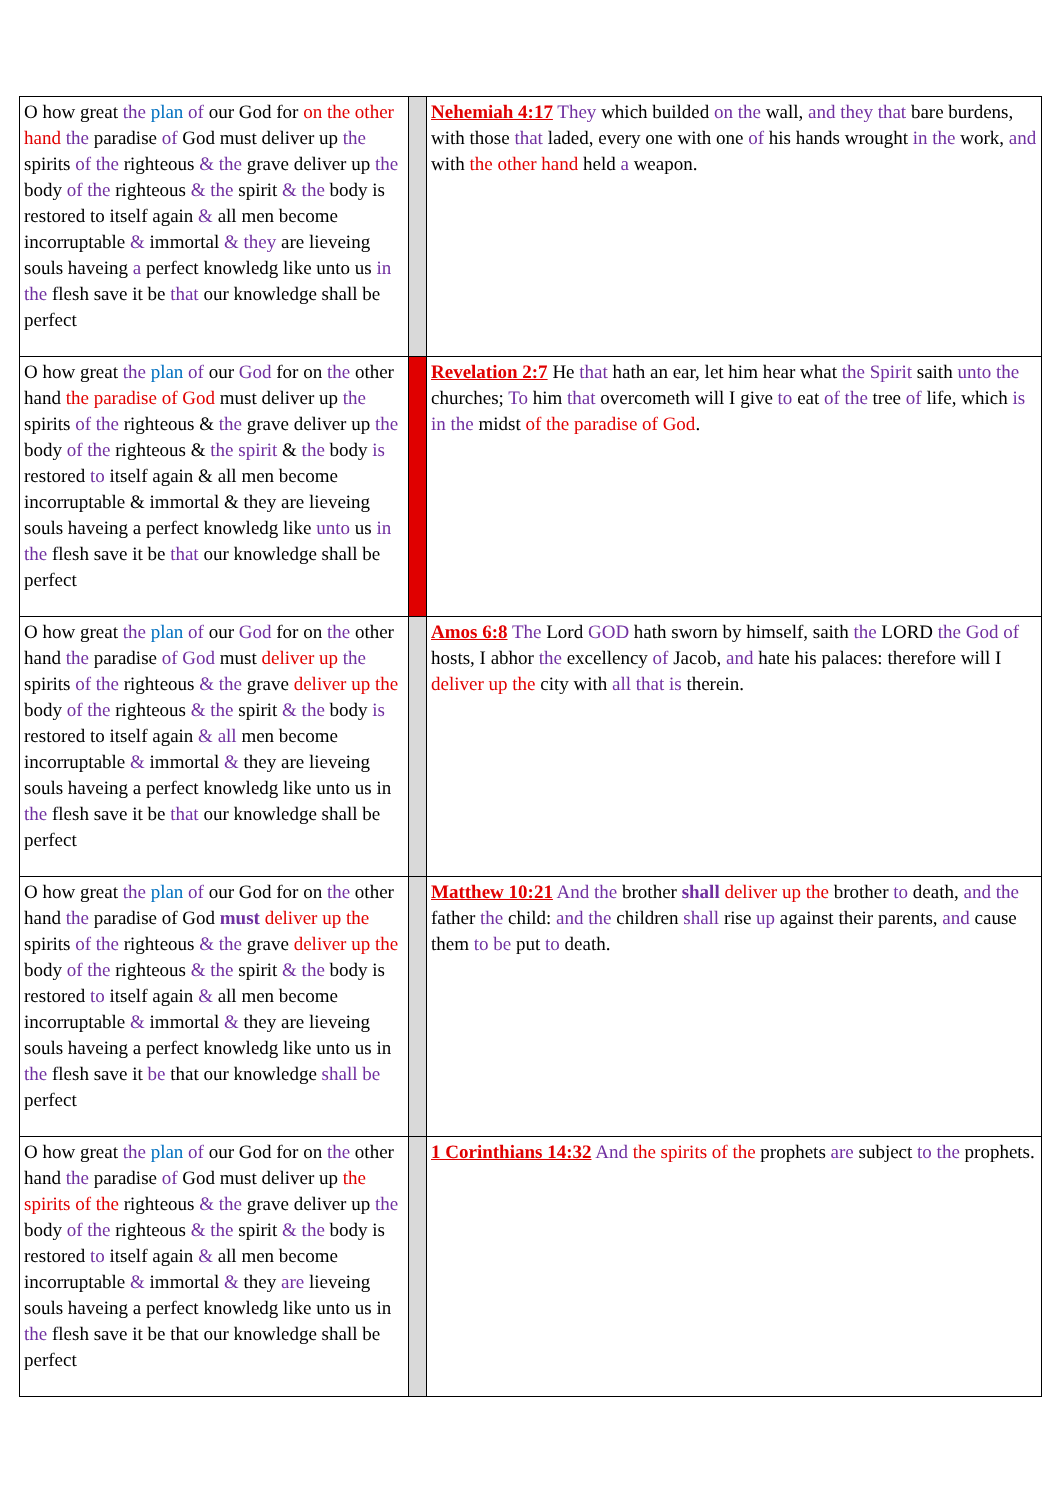| O how great the plan of our God for on the other hand the paradise of God must deliver up the spirits of the righteous & the grave deliver up the body of the righteous & the spirit & the body is restored to itself again & all men become incorruptable & immortal & they are lieveing souls haveing a perfect knowledg like unto us in the flesh save it be that our knowledge shall be perfect | | Nehemiah 4:17 They which builded on the wall, and they that bare burdens, with those that laded, every one with one of his hands wrought in the work, and with the other hand held a weapon. |
| O how great the plan of our God for on the other hand the paradise of God must deliver up the spirits of the righteous & the grave deliver up the body of the righteous & the spirit & the body is restored to itself again & all men become incorruptable & immortal & they are lieveing souls haveing a perfect knowledg like unto us in the flesh save it be that our knowledge shall be perfect | | Revelation 2:7 He that hath an ear, let him hear what the Spirit saith unto the churches; To him that overcometh will I give to eat of the tree of life, which is in the midst of the paradise of God . |
| O how great the plan of our God for on the other hand the paradise of God must deliver up the spirits of the righteous & the grave deliver up the body of the righteous & the spirit & the body is restored to itself again & all men become incorruptable & immortal & they are lieveing souls haveing a perfect knowledg like unto us in the flesh save it be that our knowledge shall be perfect | | Amos 6:8 The Lord GOD hath sworn by himself, saith the LORD the God of hosts, I abhor the excellency of Jacob, and hate his palaces: therefore will I deliver up the city with all that is therein. |
| O how great the plan of our God for on the other hand the paradise of God must deliver up the spirits of the righteous & the grave deliver up the body of the righteous & the spirit & the body is restored to itself again & all men become incorruptable & immortal & they are lieveing souls haveing a perfect knowledg like unto us in the flesh save it be that our knowledge shall be perfect | | Matthew 10:21 And the brother shall deliver up the brother to death, and the father the child: and the children shall rise up against their parents, and cause them to be put to death. |
| O how great the plan of our God for on the other hand the paradise of God must deliver up the spirits of the righteous & the grave deliver up the body of the righteous & the spirit & the body is restored to itself again & all men become incorruptable & immortal & they are lieveing souls haveing a perfect knowledg like unto us in the flesh save it be that our knowledge shall be perfect | | 1 Corinthians 14:32 And the spirits of the prophets are subject to the prophets. |